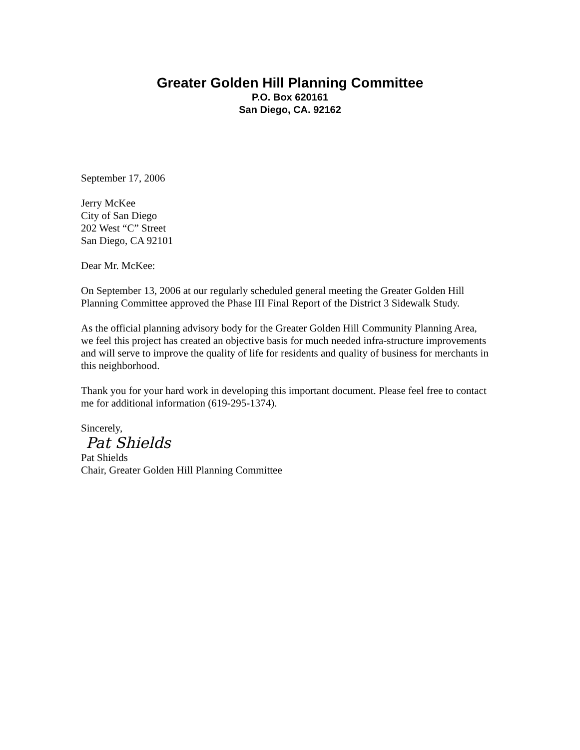Greater Golden Hill Planning Committee
P.O. Box 620161
San Diego, CA. 92162
September 17, 2006
Jerry McKee
City of San Diego
202 West “C” Street
San Diego, CA 92101
Dear Mr. McKee:
On September 13, 2006 at our regularly scheduled general meeting the Greater Golden Hill Planning Committee approved the Phase III Final Report of the District 3 Sidewalk Study.
As the official planning advisory body for the Greater Golden Hill Community Planning Area, we feel this project has created an objective basis for much needed infra-structure improvements and will serve to improve the quality of life for residents and quality of business for merchants in this neighborhood.
Thank you for your hard work in developing this important document. Please feel free to contact me for additional information (619-295-1374).
Sincerely,
Pat Shields
Pat Shields
Chair, Greater Golden Hill Planning Committee